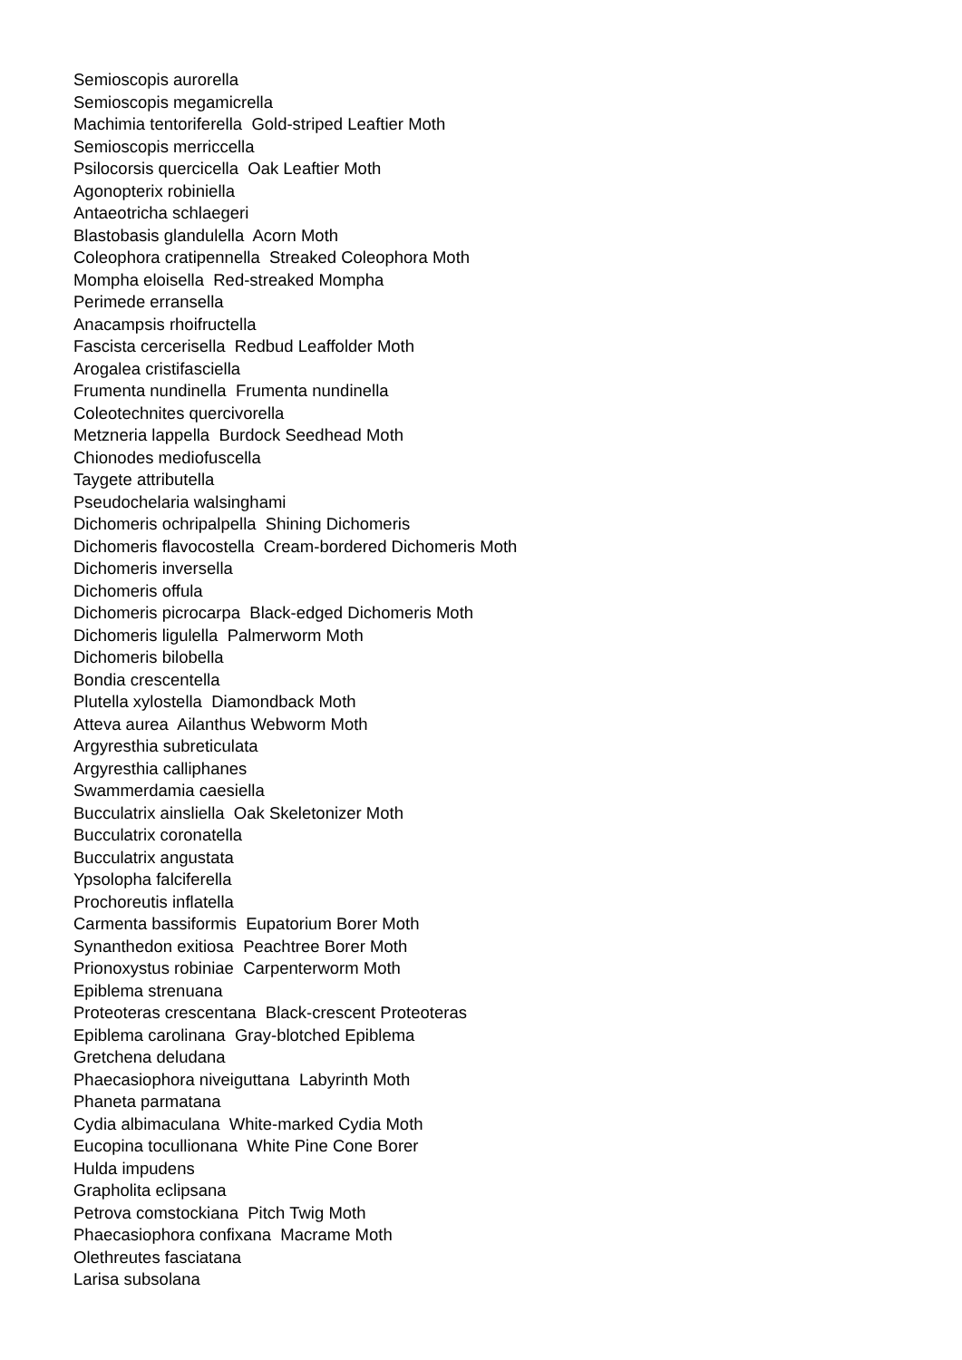Semioscopis aurorella Semioscopis megamicrella Machimia tentoriferella Gold-striped Leaftier Moth Semioscopis merriccella Psilocorsis quercicella Oak Leaftier Moth Agonopterix robiniella Antaeotricha schlaegeri Blastobasis glandulella Acorn Moth Coleophora cratipennella Streaked Coleophora Moth Mompha eloisella Red-streaked Mompha Perimede erransella Anacampsis rhoifructella Fascista cercerisella Redbud Leaffolder Moth Arogalea cristifasciella Frumenta nundinella Frumenta nundinella Coleotechnites quercivorella Metzneria lappella Burdock Seedhead Moth Chionodes mediofuscella Taygete attributella Pseudochelaria walsinghami Dichomeris ochripalpella Shining Dichomeris Dichomeris flavocostella Cream-bordered Dichomeris Moth Dichomeris inversella Dichomeris offula Dichomeris picrocarpa Black-edged Dichomeris Moth Dichomeris ligulella Palmerworm Moth Dichomeris bilobella Bondia crescentella Plutella xylostella Diamondback Moth Atteva aurea Ailanthus Webworm Moth Argyresthia subreticulata Argyresthia calliphanes Swammerdamia caesiella Bucculatrix ainsliella Oak Skeletonizer Moth Bucculatrix coronatella Bucculatrix angustata Ypsolopha falciferella Prochoreutis inflatella Carmenta bassiformis Eupatorium Borer Moth Synanthedon exitiosa Peachtree Borer Moth Prionoxystus robiniae Carpenterworm Moth Epiblema strenuana Proteoteras crescentana Black-crescent Proteoteras Epiblema carolinana Gray-blotched Epiblema Gretchena deludana Phaecasiophora niveiguttana Labyrinth Moth Phaneta parmatana Cydia albimaculana White-marked Cydia Moth Eucopina tocullionana White Pine Cone Borer Hulda impudens Grapholita eclipsana Petrova comstockiana Pitch Twig Moth Phaecasiophora confixana Macrame Moth Olethreutes fasciatana Larisa subsolana